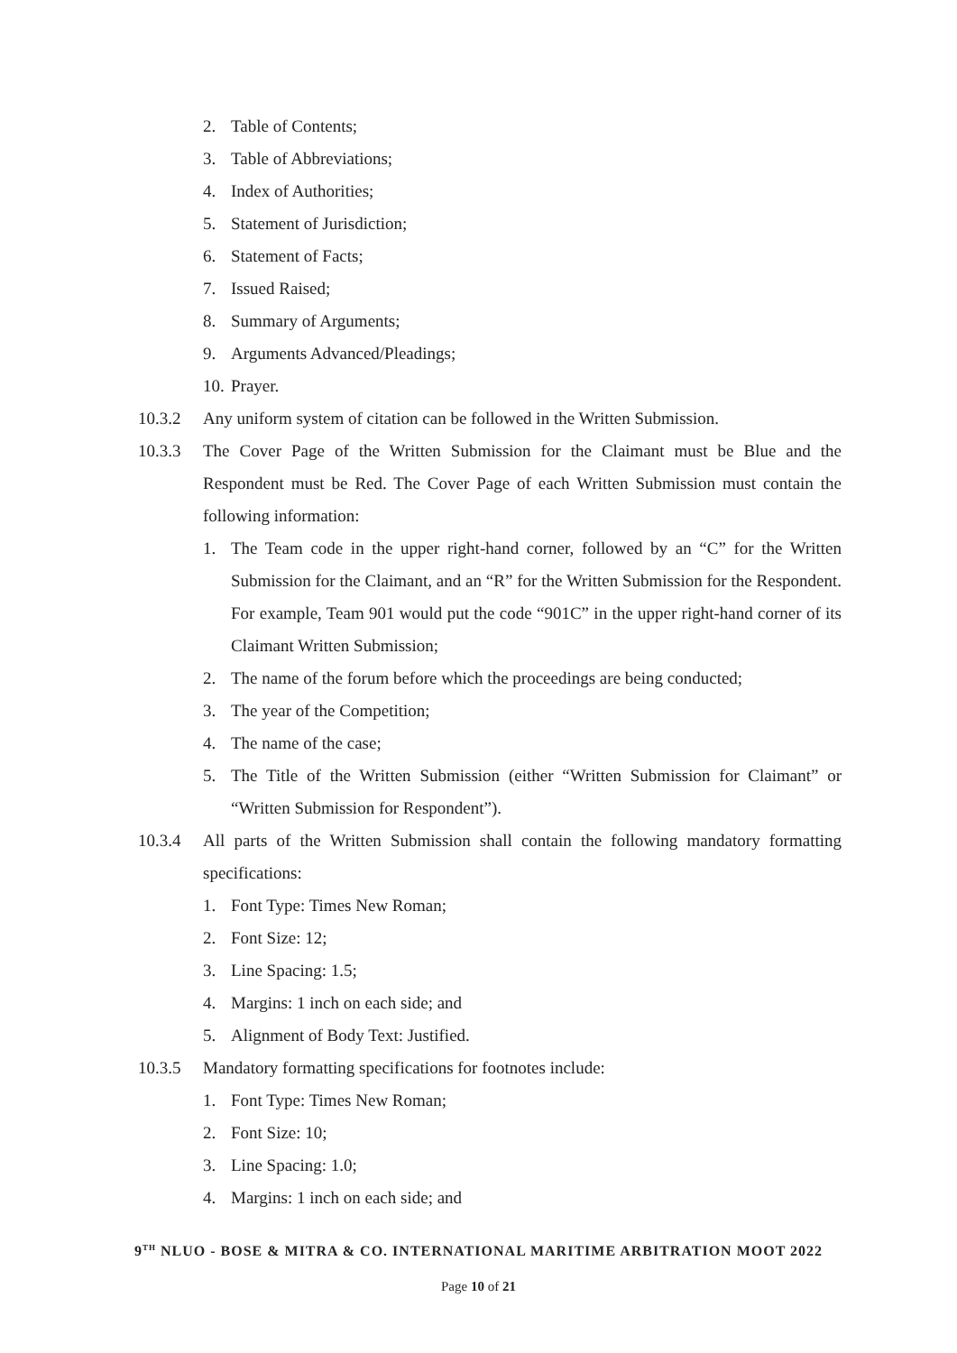2. Table of Contents;
3. Table of Abbreviations;
4. Index of Authorities;
5. Statement of Jurisdiction;
6. Statement of Facts;
7. Issued Raised;
8. Summary of Arguments;
9. Arguments Advanced/Pleadings;
10. Prayer.
10.3.2 Any uniform system of citation can be followed in the Written Submission.
10.3.3 The Cover Page of the Written Submission for the Claimant must be Blue and the Respondent must be Red. The Cover Page of each Written Submission must contain the following information:
1. The Team code in the upper right-hand corner, followed by an “C” for the Written Submission for the Claimant, and an “R” for the Written Submission for the Respondent. For example, Team 901 would put the code “901C” in the upper right-hand corner of its Claimant Written Submission;
2. The name of the forum before which the proceedings are being conducted;
3. The year of the Competition;
4. The name of the case;
5. The Title of the Written Submission (either “Written Submission for Claimant” or “Written Submission for Respondent”).
10.3.4 All parts of the Written Submission shall contain the following mandatory formatting specifications:
1. Font Type: Times New Roman;
2. Font Size: 12;
3. Line Spacing: 1.5;
4. Margins: 1 inch on each side; and
5. Alignment of Body Text: Justified.
10.3.5 Mandatory formatting specifications for footnotes include:
1. Font Type: Times New Roman;
2. Font Size: 10;
3. Line Spacing: 1.0;
4. Margins: 1 inch on each side; and
9<sup>TH</sup> NLUO - BOSE & MITRA & CO. INTERNATIONAL MARITIME ARBITRATION MOOT 2022
Page 10 of 21